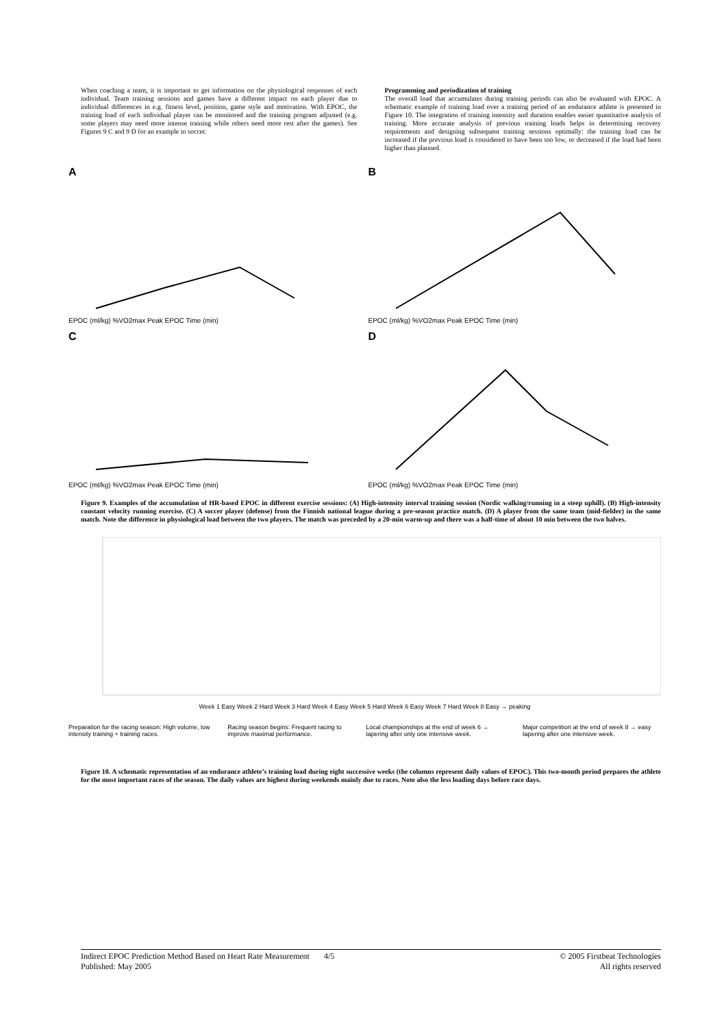When coaching a team, it is important to get information on the physiological responses of each individual. Team training sessions and games have a different impact on each player due to individual differences in e.g. fitness level, position, game style and motivation. With EPOC, the training load of each individual player can be monitored and the training program adjusted (e.g. some players may need more intense training while others need more rest after the games). See Figures 9 C and 9 D for an example in soccer.
Programming and periodization of training
The overall load that accumulates during training periods can also be evaluated with EPOC. A schematic example of training load over a training period of an endurance athlete is presented in Figure 10. The integration of training intensity and duration enables easier quantitative analysis of training. More accurate analysis of previous training loads helps in determining recovery requirements and designing subsequent training sessions optimally: the training load can be increased if the previous load is considered to have been too low, or decreased if the load had been higher than planned.
A EPOC (ml/kg) %VO2max Peak EPOC Time (min)
B EPOC (ml/kg) %VO2max Peak EPOC Time (min)
C EPOC (ml/kg) %VO2max Peak EPOC Time (min)
D EPOC (ml/kg) %VO2max Peak EPOC Time (min)
Figure 9. Examples of the accumulation of HR-based EPOC in different exercise sessions: (A) High-intensity interval training session (Nordic walking/running in a steep uphill). (B) High-intensity constant velocity running exercise. (C) A soccer player (defense) from the Finnish national league during a pre-season practice match. (D) A player from the same team (mid-fielder) in the same match. Note the difference in physiological load between the two players. The match was preceded by a 20-min warm-up and there was a half-time of about 10 min between the two halves.
Week 1 Easy Week 2 Hard Week 3 Hard Week 4 Easy Week 5 Hard Week 6 Easy Week 7 Hard Week 8 Easy → peaking
Preparation for the racing season: High volume, low intensity training + training races.
Racing season begins: Frequent racing to improve maximal performance.
Local championships at the end of week 6 → tapering after only one intensive week.
Major competition at the end of week 8 → easy tapering after one intensive week.
Figure 10. A schematic representation of an endurance athlete’s training load during eight successive weeks (the columns represent daily values of EPOC). This two-month period prepares the athlete for the most important races of the season. The daily values are highest during weekends mainly due to races. Note also the less loading days before race days.
Indirect EPOC Prediction Method Based on Heart Rate Measurement 4/5
Published: May 2005
© 2005 Firstbeat Technologies
All rights reserved